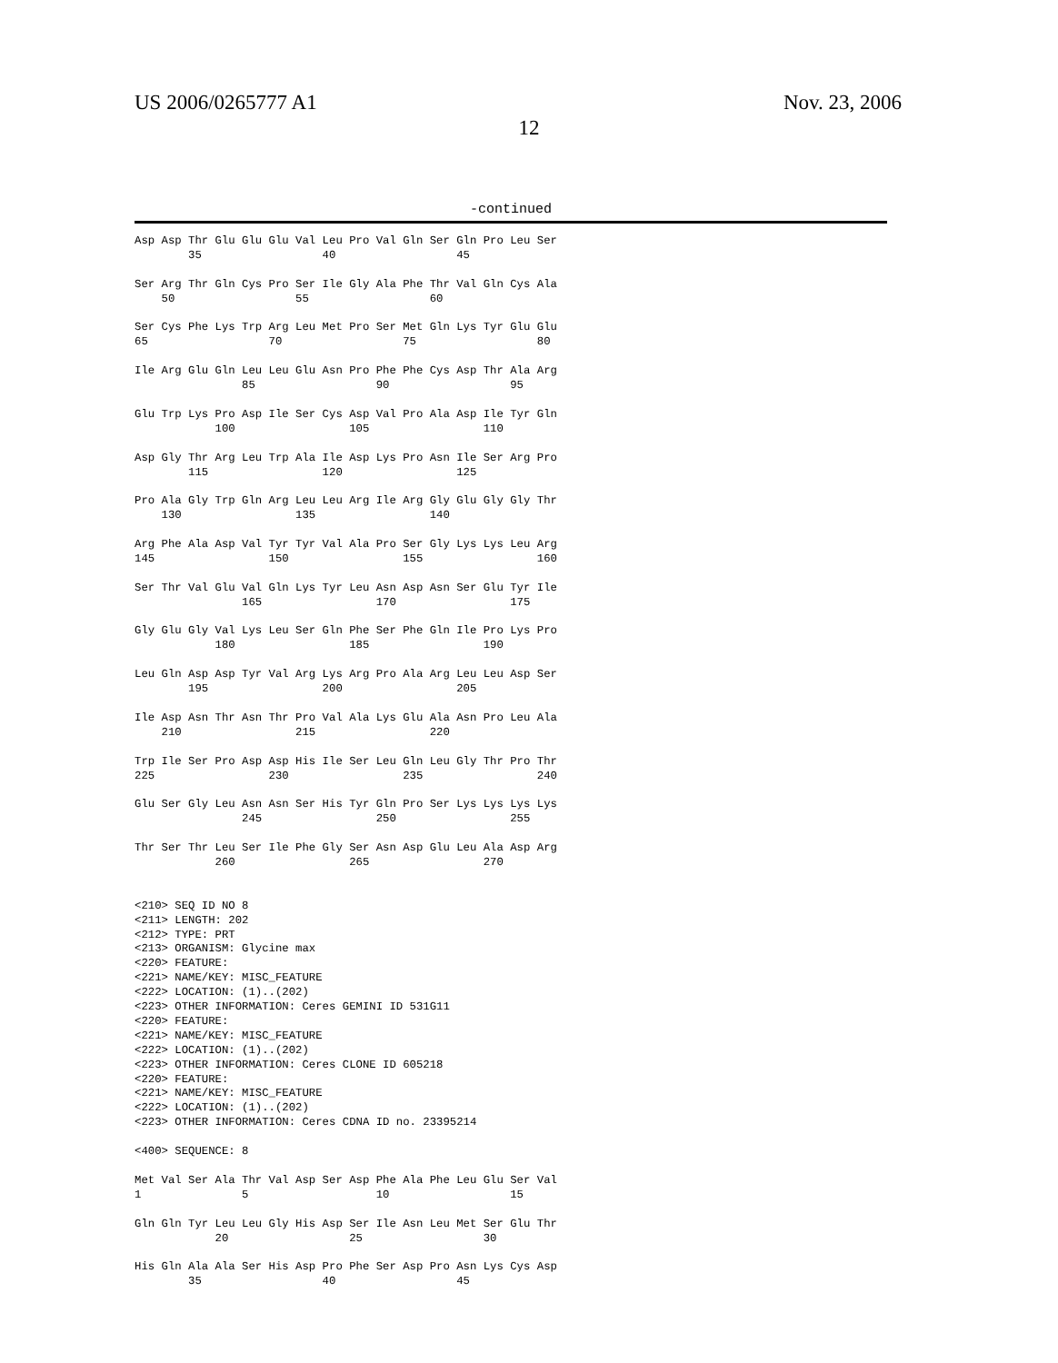US 2006/0265777 A1
12
Nov. 23, 2006
-continued
Asp Asp Thr Glu Glu Glu Val Leu Pro Val Gln Ser Gln Pro Leu Ser
        35                  40                  45

Ser Arg Thr Gln Cys Pro Ser Ile Gly Ala Phe Thr Val Gln Cys Ala
    50                  55                  60

Ser Cys Phe Lys Trp Arg Leu Met Pro Ser Met Gln Lys Tyr Glu Glu
65                  70                  75                  80

Ile Arg Glu Gln Leu Leu Glu Asn Pro Phe Phe Cys Asp Thr Ala Arg
                85                  90                  95

Glu Trp Lys Pro Asp Ile Ser Cys Asp Val Pro Ala Asp Ile Tyr Gln
            100                 105                 110

Asp Gly Thr Arg Leu Trp Ala Ile Asp Lys Pro Asn Ile Ser Arg Pro
        115                 120                 125

Pro Ala Gly Trp Gln Arg Leu Leu Arg Ile Arg Gly Glu Gly Gly Thr
    130                 135                 140

Arg Phe Ala Asp Val Tyr Tyr Val Ala Pro Ser Gly Lys Lys Leu Arg
145                 150                 155                 160

Ser Thr Val Glu Val Gln Lys Tyr Leu Asn Asp Asn Ser Glu Tyr Ile
                165                 170                 175

Gly Glu Gly Val Lys Leu Ser Gln Phe Ser Phe Gln Ile Pro Lys Pro
            180                 185                 190

Leu Gln Asp Asp Tyr Val Arg Lys Arg Pro Ala Arg Leu Leu Asp Ser
        195                 200                 205

Ile Asp Asn Thr Asn Thr Pro Val Ala Lys Glu Ala Asn Pro Leu Ala
    210                 215                 220

Trp Ile Ser Pro Asp Asp His Ile Ser Leu Gln Leu Gly Thr Pro Thr
225                 230                 235                 240

Glu Ser Gly Leu Asn Asn Ser His Tyr Gln Pro Ser Lys Lys Lys Lys
                245                 250                 255

Thr Ser Thr Leu Ser Ile Phe Gly Ser Asn Asp Glu Leu Ala Asp Arg
            260                 265                 270


<210> SEQ ID NO 8
<211> LENGTH: 202
<212> TYPE: PRT
<213> ORGANISM: Glycine max
<220> FEATURE:
<221> NAME/KEY: MISC_FEATURE
<222> LOCATION: (1)..(202)
<223> OTHER INFORMATION: Ceres GEMINI ID 531G11
<220> FEATURE:
<221> NAME/KEY: MISC_FEATURE
<222> LOCATION: (1)..(202)
<223> OTHER INFORMATION: Ceres CLONE ID 605218
<220> FEATURE:
<221> NAME/KEY: MISC_FEATURE
<222> LOCATION: (1)..(202)
<223> OTHER INFORMATION: Ceres CDNA ID no. 23395214

<400> SEQUENCE: 8

Met Val Ser Ala Thr Val Asp Ser Asp Phe Ala Phe Leu Glu Ser Val
1               5                   10                  15

Gln Gln Tyr Leu Leu Gly His Asp Ser Ile Asn Leu Met Ser Glu Thr
            20                  25                  30

His Gln Ala Ala Ser His Asp Pro Phe Ser Asp Pro Asn Lys Cys Asp
        35                  40                  45